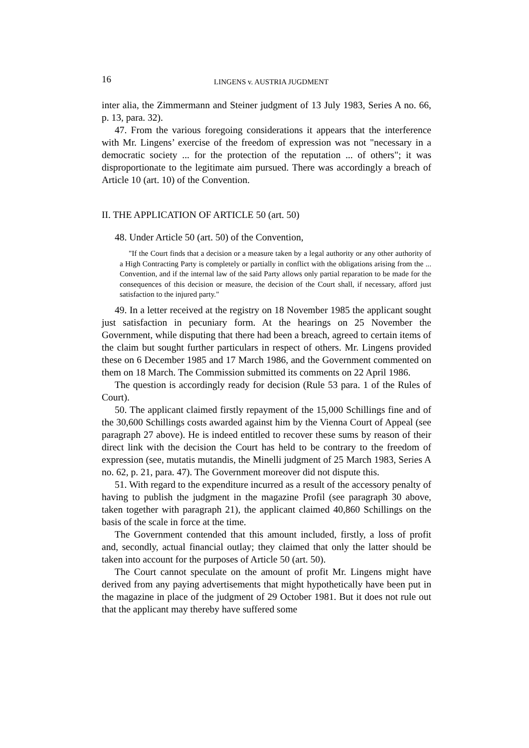16
LINGENS v. AUSTRIA JUGDMENT
inter alia, the Zimmermann and Steiner judgment of 13 July 1983, Series A no. 66, p. 13, para. 32).
47. From the various foregoing considerations it appears that the interference with Mr. Lingens’ exercise of the freedom of expression was not "necessary in a democratic society ... for the protection of the reputation ... of others"; it was disproportionate to the legitimate aim pursued. There was accordingly a breach of Article 10 (art. 10) of the Convention.
II. THE APPLICATION OF ARTICLE 50 (art. 50)
48. Under Article 50 (art. 50) of the Convention,
"If the Court finds that a decision or a measure taken by a legal authority or any other authority of a High Contracting Party is completely or partially in conflict with the obligations arising from the ... Convention, and if the internal law of the said Party allows only partial reparation to be made for the consequences of this decision or measure, the decision of the Court shall, if necessary, afford just satisfaction to the injured party."
49. In a letter received at the registry on 18 November 1985 the applicant sought just satisfaction in pecuniary form. At the hearings on 25 November the Government, while disputing that there had been a breach, agreed to certain items of the claim but sought further particulars in respect of others. Mr. Lingens provided these on 6 December 1985 and 17 March 1986, and the Government commented on them on 18 March. The Commission submitted its comments on 22 April 1986.
The question is accordingly ready for decision (Rule 53 para. 1 of the Rules of Court).
50. The applicant claimed firstly repayment of the 15,000 Schillings fine and of the 30,600 Schillings costs awarded against him by the Vienna Court of Appeal (see paragraph 27 above). He is indeed entitled to recover these sums by reason of their direct link with the decision the Court has held to be contrary to the freedom of expression (see, mutatis mutandis, the Minelli judgment of 25 March 1983, Series A no. 62, p. 21, para. 47). The Government moreover did not dispute this.
51. With regard to the expenditure incurred as a result of the accessory penalty of having to publish the judgment in the magazine Profil (see paragraph 30 above, taken together with paragraph 21), the applicant claimed 40,860 Schillings on the basis of the scale in force at the time.
The Government contended that this amount included, firstly, a loss of profit and, secondly, actual financial outlay; they claimed that only the latter should be taken into account for the purposes of Article 50 (art. 50).
The Court cannot speculate on the amount of profit Mr. Lingens might have derived from any paying advertisements that might hypothetically have been put in the magazine in place of the judgment of 29 October 1981. But it does not rule out that the applicant may thereby have suffered some